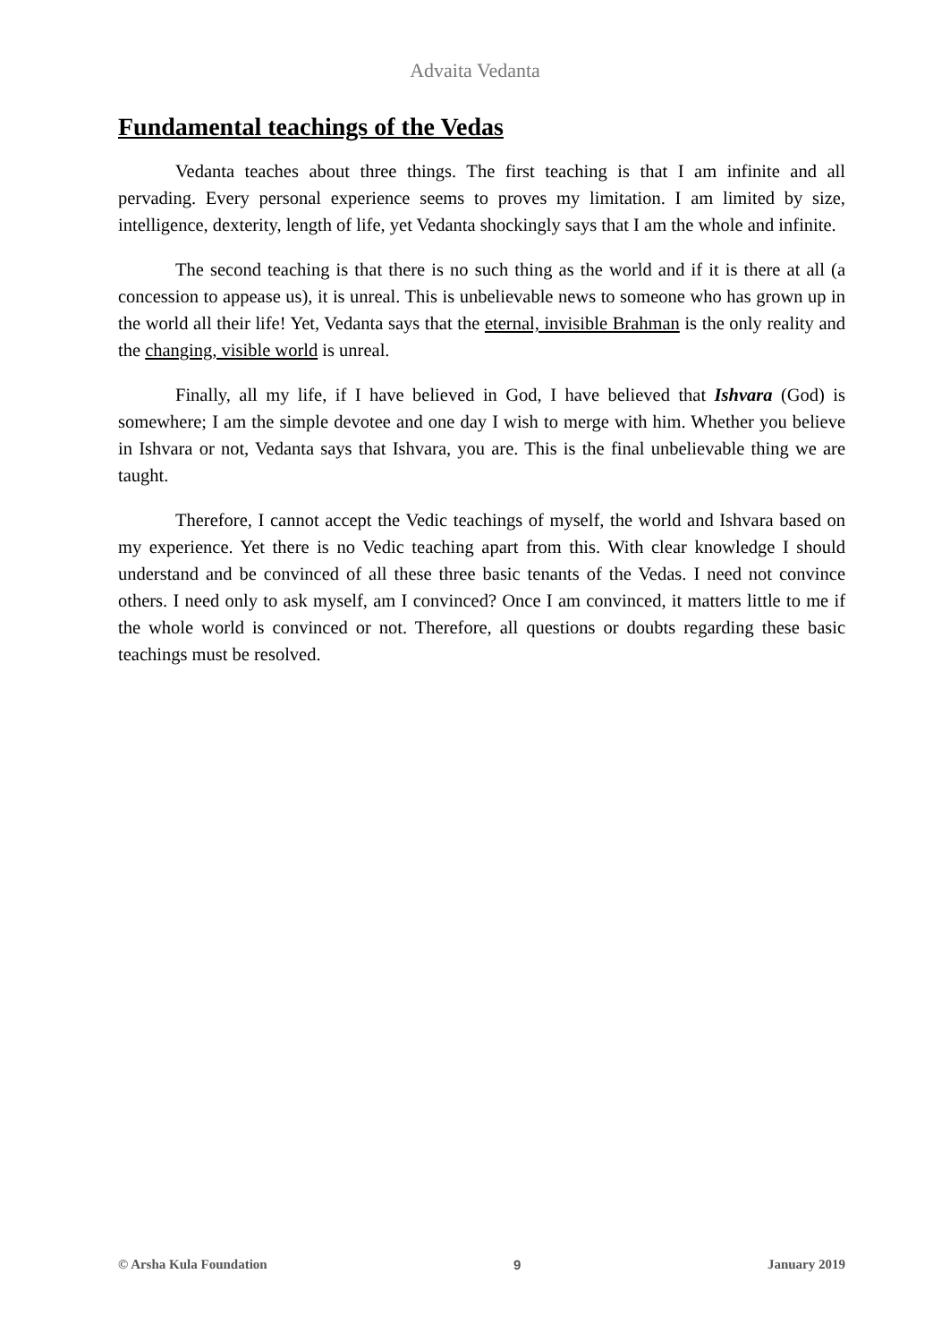Advaita Vedanta
Fundamental teachings of the Vedas
Vedanta teaches about three things. The first teaching is that I am infinite and all pervading. Every personal experience seems to proves my limitation. I am limited by size, intelligence, dexterity, length of life, yet Vedanta shockingly says that I am the whole and infinite.
The second teaching is that there is no such thing as the world and if it is there at all (a concession to appease us), it is unreal. This is unbelievable news to someone who has grown up in the world all their life! Yet, Vedanta says that the eternal, invisible Brahman is the only reality and the changing, visible world is unreal.
Finally, all my life, if I have believed in God, I have believed that Ishvara (God) is somewhere; I am the simple devotee and one day I wish to merge with him. Whether you believe in Ishvara or not, Vedanta says that Ishvara, you are. This is the final unbelievable thing we are taught.
Therefore, I cannot accept the Vedic teachings of myself, the world and Ishvara based on my experience. Yet there is no Vedic teaching apart from this. With clear knowledge I should understand and be convinced of all these three basic tenants of the Vedas. I need not convince others. I need only to ask myself, am I convinced? Once I am convinced, it matters little to me if the whole world is convinced or not. Therefore, all questions or doubts regarding these basic teachings must be resolved.
© Arsha Kula Foundation 9 January 2019